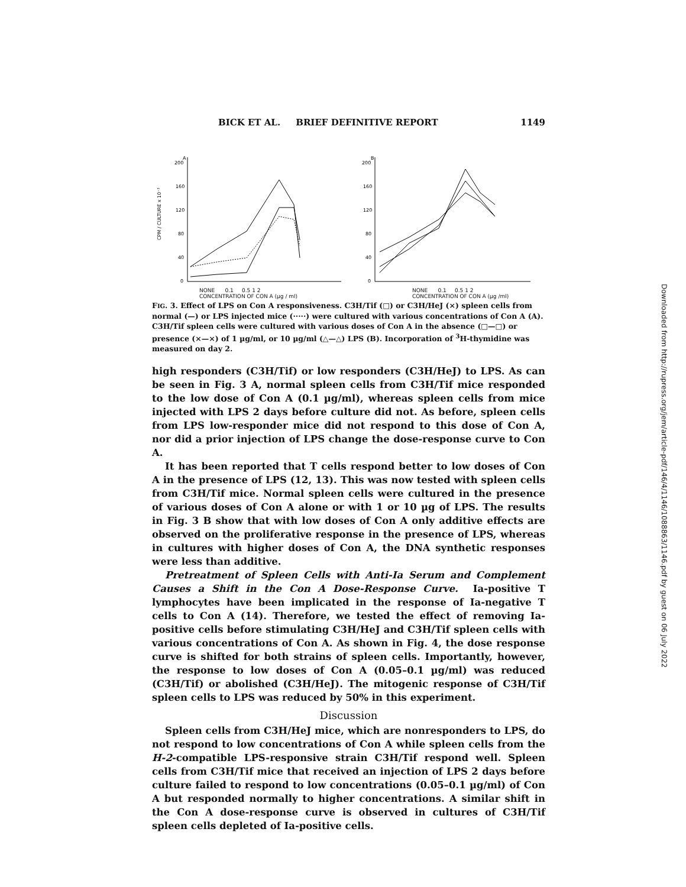BICK ET AL. BRIEF DEFINITIVE REPORT 1149
200
A
160
120
80
40
0
CPM / CULTURE x 10⁻³
200
B
160
120
80
40
0
NONE 0.1 0.5 1 2
CONCENTRATION OF CON A (µg / ml) NONE 0.1 0.5 1 2
CONCENTRATION OF CON A (µg /ml)
FIG. 3. Effect of LPS on Con A responsiveness. C3H/Tif (□) or C3H/HeJ (×) spleen cells from normal (—) or LPS injected mice (·····) were cultured with various concentrations of Con A (A). C3H/Tif spleen cells were cultured with various doses of Con A in the absence (□—□) or presence (×—×) of 1 µg/ml, or 10 µg/ml (△—△) LPS (B). Incorporation of <sup>3</sup>H-thymidine was measured on day 2.
high responders (C3H/Tif) or low responders (C3H/HeJ) to LPS. As can be seen in Fig. 3 A, normal spleen cells from C3H/Tif mice responded to the low dose of Con A (0.1 µg/ml), whereas spleen cells from mice injected with LPS 2 days before culture did not. As before, spleen cells from LPS low-responder mice did not respond to this dose of Con A, nor did a prior injection of LPS change the dose-response curve to Con A.
It has been reported that T cells respond better to low doses of Con A in the presence of LPS (12, 13). This was now tested with spleen cells from C3H/Tif mice. Normal spleen cells were cultured in the presence of various doses of Con A alone or with 1 or 10 µg of LPS. The results in Fig. 3 B show that with low doses of Con A only additive effects are observed on the proliferative response in the presence of LPS, whereas in cultures with higher doses of Con A, the DNA synthetic responses were less than additive.
Pretreatment of Spleen Cells with Anti-Ia Serum and Complement Causes a Shift in the Con A Dose-Response Curve. Ia-positive T lymphocytes have been implicated in the response of Ia-negative T cells to Con A (14). Therefore, we tested the effect of removing Ia-positive cells before stimulating C3H/HeJ and C3H/Tif spleen cells with various concentrations of Con A. As shown in Fig. 4, the dose response curve is shifted for both strains of spleen cells. Importantly, however, the response to low doses of Con A (0.05–0.1 µg/ml) was reduced (C3H/Tif) or abolished (C3H/HeJ). The mitogenic response of C3H/Tif spleen cells to LPS was reduced by 50% in this experiment.
Discussion
Spleen cells from C3H/HeJ mice, which are nonresponders to LPS, do not respond to low concentrations of Con A while spleen cells from the H-2-compatible LPS-responsive strain C3H/Tif respond well. Spleen cells from C3H/Tif mice that received an injection of LPS 2 days before culture failed to respond to low concentrations (0.05–0.1 µg/ml) of Con A but responded normally to higher concentrations. A similar shift in the Con A dose-response curve is observed in cultures of C3H/Tif spleen cells depleted of Ia-positive cells.
Downloaded from http://rupress.org/jem/article-pdf/146/4/1146/1088863/1146.pdf by guest on 06 July 2022